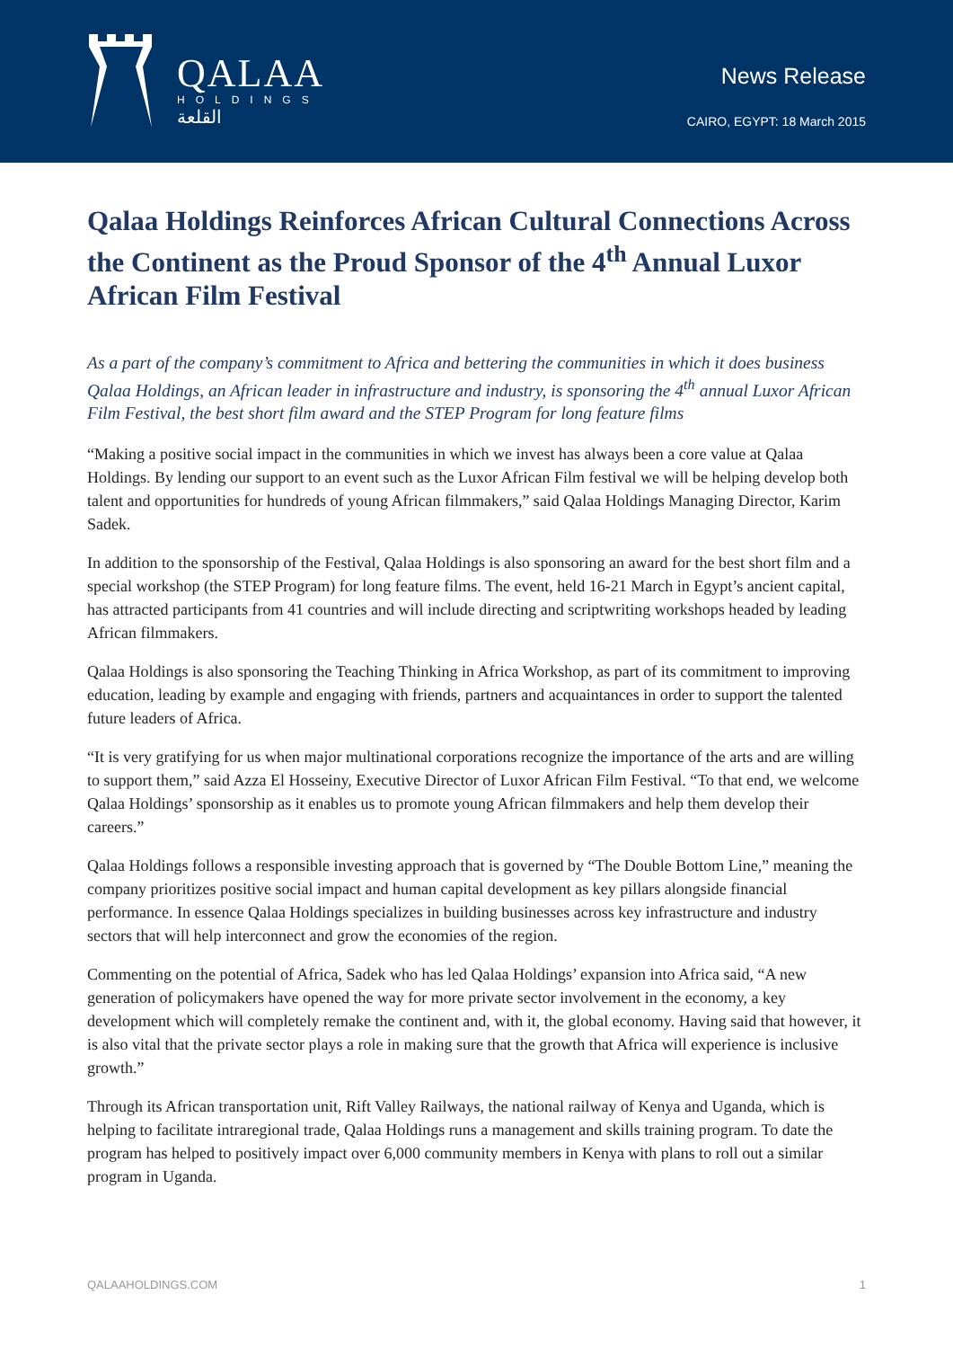QALAA
HOLDINGS
القلعة
News Release
CAIRO, EGYPT: 18 March 2015
Qalaa Holdings Reinforces African Cultural Connections Across the Continent as the Proud Sponsor of the 4<sup>th</sup> Annual Luxor African Film Festival
As a part of the company’s commitment to Africa and bettering the communities in which it does business Qalaa Holdings, an African leader in infrastructure and industry, is sponsoring the 4<sup>th</sup> annual Luxor African Film Festival, the best short film award and the STEP Program for long feature films
“Making a positive social impact in the communities in which we invest has always been a core value at Qalaa Holdings. By lending our support to an event such as the Luxor African Film festival we will be helping develop both talent and opportunities for hundreds of young African filmmakers,” said Qalaa Holdings Managing Director, Karim Sadek.
In addition to the sponsorship of the Festival, Qalaa Holdings is also sponsoring an award for the best short film and a special workshop (the STEP Program) for long feature films. The event, held 16-21 March in Egypt’s ancient capital, has attracted participants from 41 countries and will include directing and scriptwriting workshops headed by leading African filmmakers.
Qalaa Holdings is also sponsoring the Teaching Thinking in Africa Workshop, as part of its commitment to improving education, leading by example and engaging with friends, partners and acquaintances in order to support the talented future leaders of Africa.
“It is very gratifying for us when major multinational corporations recognize the importance of the arts and are willing to support them,” said Azza El Hosseiny, Executive Director of Luxor African Film Festival. “To that end, we welcome Qalaa Holdings’ sponsorship as it enables us to promote young African filmmakers and help them develop their careers.”
Qalaa Holdings follows a responsible investing approach that is governed by “The Double Bottom Line,” meaning the company prioritizes positive social impact and human capital development as key pillars alongside financial performance. In essence Qalaa Holdings specializes in building businesses across key infrastructure and industry sectors that will help interconnect and grow the economies of the region.
Commenting on the potential of Africa, Sadek who has led Qalaa Holdings’ expansion into Africa said, “A new generation of policymakers have opened the way for more private sector involvement in the economy, a key development which will completely remake the continent and, with it, the global economy. Having said that however, it is also vital that the private sector plays a role in making sure that the growth that Africa will experience is inclusive growth.”
Through its African transportation unit, Rift Valley Railways, the national railway of Kenya and Uganda, which is helping to facilitate intraregional trade, Qalaa Holdings runs a management and skills training program. To date the program has helped to positively impact over 6,000 community members in Kenya with plans to roll out a similar program in Uganda.
QALAAHOLDINGS.COM 1